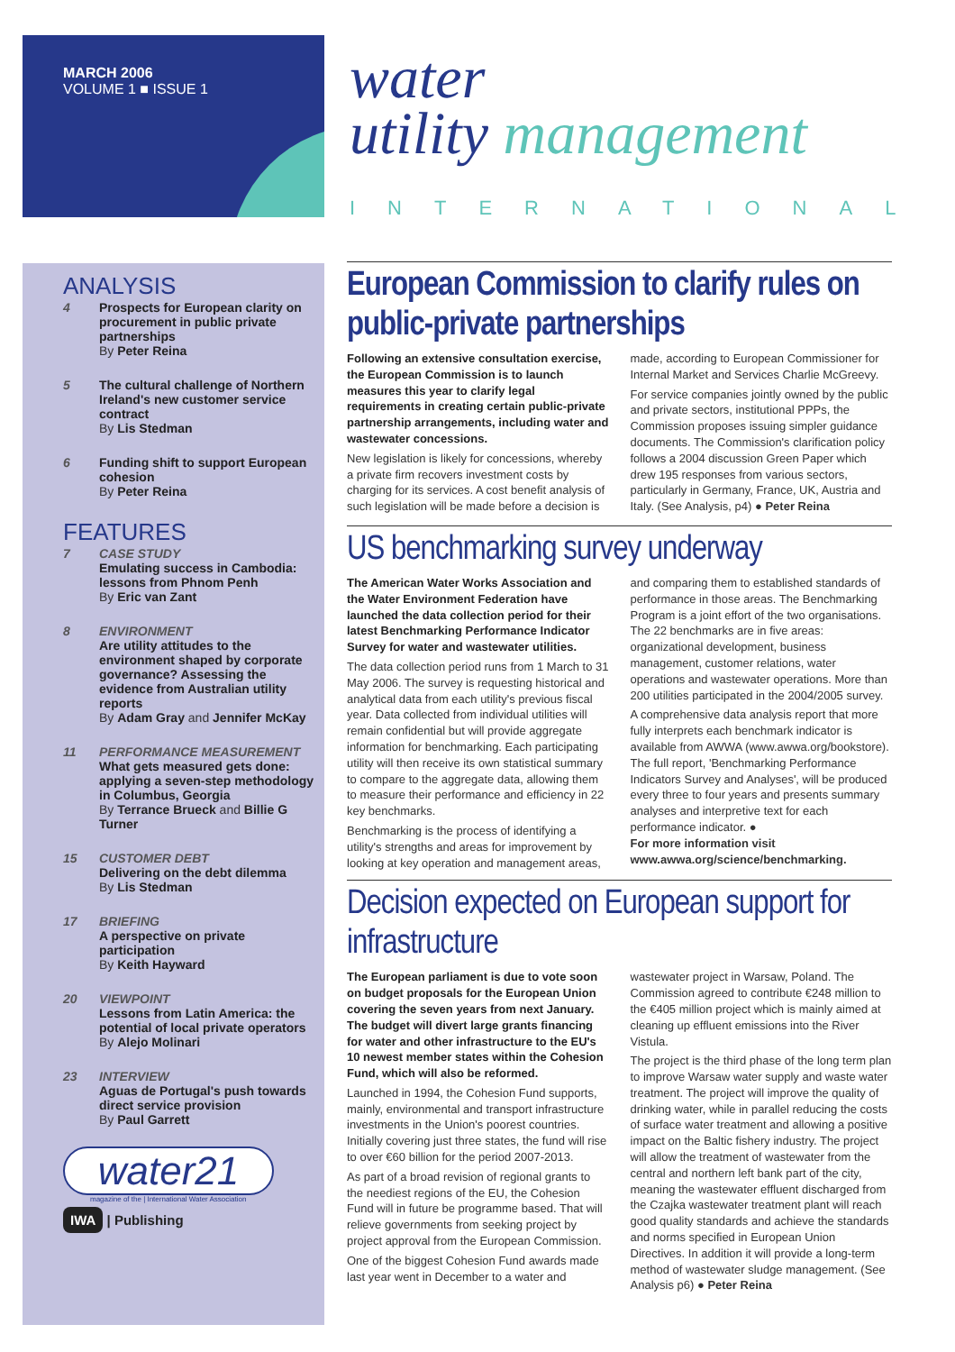MARCH 2006
VOLUME 1 ■ ISSUE 1
water
utility management
INTERNATIONAL
ANALYSIS
4 Prospects for European clarity on procurement in public private partnerships
By Peter Reina
5 The cultural challenge of Northern Ireland's new customer service contract
By Lis Stedman
6 Funding shift to support European cohesion
By Peter Reina
FEATURES
7 CASE STUDY
Emulating success in Cambodia: lessons from Phnom Penh
By Eric van Zant
8 ENVIRONMENT
Are utility attitudes to the environment shaped by corporate governance? Assessing the evidence from Australian utility reports
By Adam Gray and Jennifer McKay
11 PERFORMANCE MEASUREMENT
What gets measured gets done: applying a seven-step methodology in Columbus, Georgia
By Terrance Brueck and Billie G Turner
15 CUSTOMER DEBT
Delivering on the debt dilemma
By Lis Stedman
17 BRIEFING
A perspective on private participation
By Keith Hayward
20 VIEWPOINT
Lessons from Latin America: the potential of local private operators
By Alejo Molinari
23 INTERVIEW
Aguas de Portugal's push towards direct service provision
By Paul Garrett
water21
magazine of the | International Water Association
IWA | Publishing
European Commission to clarify rules on public-private partnerships
Following an extensive consultation exercise, the European Commission is to launch measures this year to clarify legal requirements in creating certain public-private partnership arrangements, including water and wastewater concessions.
New legislation is likely for concessions, whereby a private firm recovers investment costs by charging for its services. A cost benefit analysis of such legislation will be made before a decision is made, according to European Commissioner for Internal Market and Services Charlie McGreevy.
For service companies jointly owned by the public and private sectors, institutional PPPs, the Commission proposes issuing simpler guidance documents. The Commission's clarification policy follows a 2004 discussion Green Paper which drew 195 responses from various sectors, particularly in Germany, France, UK, Austria and Italy. (See Analysis, p4) ● Peter Reina
US benchmarking survey underway
The American Water Works Association and the Water Environment Federation have launched the data collection period for their latest Benchmarking Performance Indicator Survey for water and wastewater utilities.
The data collection period runs from 1 March to 31 May 2006. The survey is requesting historical and analytical data from each utility's previous fiscal year. Data collected from individual utilities will remain confidential but will provide aggregate information for benchmarking. Each participating utility will then receive its own statistical summary to compare to the aggregate data, allowing them to measure their performance and efficiency in 22 key benchmarks.
Benchmarking is the process of identifying a utility's strengths and areas for improvement by looking at key operation and management areas, and comparing them to established standards of performance in those areas. The Benchmarking Program is a joint effort of the two organisations. The 22 benchmarks are in five areas: organizational development, business management, customer relations, water operations and wastewater operations. More than 200 utilities participated in the 2004/2005 survey.
A comprehensive data analysis report that more fully interprets each benchmark indicator is available from AWWA (www.awwa.org/bookstore). The full report, 'Benchmarking Performance Indicators Survey and Analyses', will be produced every three to four years and presents summary analyses and interpretive text for each performance indicator. ●
For more information visit www.awwa.org/science/benchmarking.
Decision expected on European support for infrastructure
The European parliament is due to vote soon on budget proposals for the European Union covering the seven years from next January. The budget will divert large grants financing for water and other infrastructure to the EU's 10 newest member states within the Cohesion Fund, which will also be reformed.
Launched in 1994, the Cohesion Fund supports, mainly, environmental and transport infrastructure investments in the Union's poorest countries. Initially covering just three states, the fund will rise to over €60 billion for the period 2007-2013.
As part of a broad revision of regional grants to the neediest regions of the EU, the Cohesion Fund will in future be programme based. That will relieve governments from seeking project by project approval from the European Commission.
One of the biggest Cohesion Fund awards made last year went in December to a water and wastewater project in Warsaw, Poland. The Commission agreed to contribute €248 million to the €405 million project which is mainly aimed at cleaning up effluent emissions into the River Vistula.
The project is the third phase of the long term plan to improve Warsaw water supply and waste water treatment. The project will improve the quality of drinking water, while in parallel reducing the costs of surface water treatment and allowing a positive impact on the Baltic fishery industry. The project will allow the treatment of wastewater from the central and northern left bank part of the city, meaning the wastewater effluent discharged from the Czajka wastewater treatment plant will reach good quality standards and achieve the standards and norms specified in European Union Directives. In addition it will provide a long-term method of wastewater sludge management. (See Analysis p6) ● Peter Reina